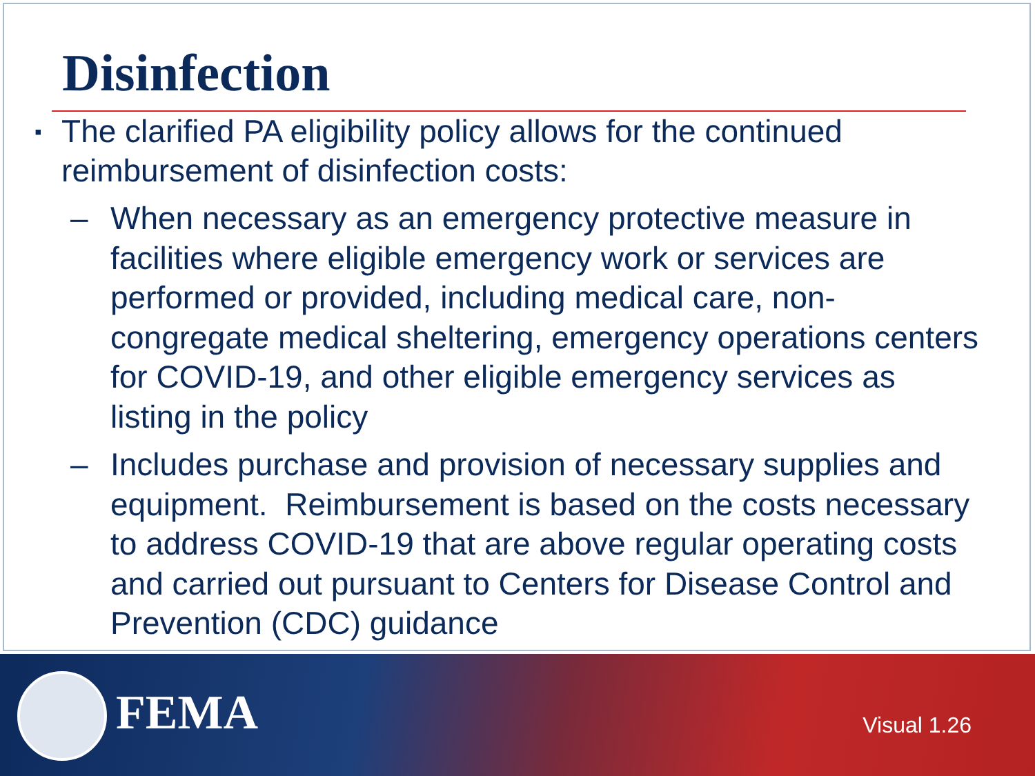Disinfection
▪ The clarified PA eligibility policy allows for the continued reimbursement of disinfection costs:
– When necessary as an emergency protective measure in facilities where eligible emergency work or services are performed or provided, including medical care, non-congregate medical sheltering, emergency operations centers for COVID-19, and other eligible emergency services as listing in the policy
– Includes purchase and provision of necessary supplies and equipment. Reimbursement is based on the costs necessary to address COVID-19 that are above regular operating costs and carried out pursuant to Centers for Disease Control and Prevention (CDC) guidance
FEMA Visual 1.26